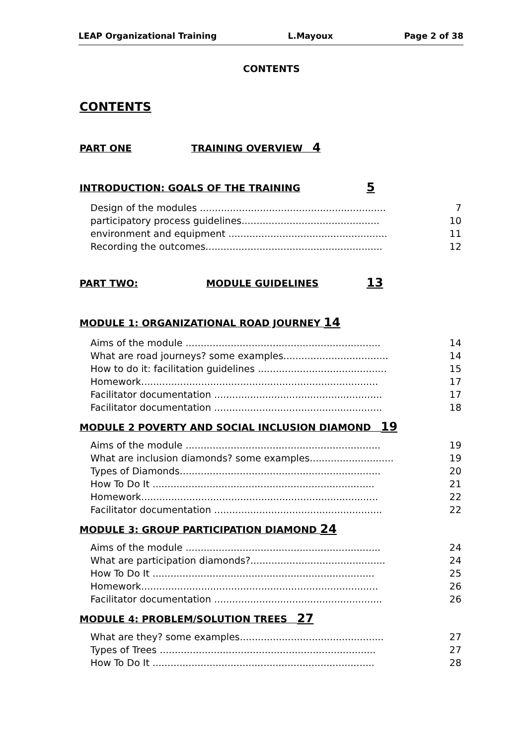LEAP Organizational Training L.Mayoux Page 2 of 38
CONTENTS
CONTENTS
PART ONE TRAINING OVERVIEW 4
INTRODUCTION: GOALS OF THE TRAINING 5
Design of the modules .............................................................. 7
participatory process guidelines.............................................. 10
environment and equipment ..................................................... 11
Recording the outcomes........................................................... 12
PART TWO: MODULE GUIDELINES 13
MODULE 1: ORGANIZATIONAL ROAD JOURNEY 14
Aims of the module ................................................................. 14
What are road journeys? some examples................................... 14
How to do it: facilitation guidelines ........................................... 15
Homework............................................................................... 17
Facilitator documentation ........................................................ 17
Facilitator documentation ........................................................ 18
MODULE 2 POVERTY AND SOCIAL INCLUSION DIAMOND 19
Aims of the module ................................................................. 19
What are inclusion diamonds? some examples............................ 19
Types of Diamonds................................................................... 20
How To Do It .......................................................................... 21
Homework............................................................................... 22
Facilitator documentation ........................................................ 22
MODULE 3: GROUP PARTICIPATION DIAMOND 24
Aims of the module ................................................................. 24
What are participation diamonds?............................................. 24
How To Do It .......................................................................... 25
Homework............................................................................... 26
Facilitator documentation ........................................................ 26
MODULE 4: PROBLEM/SOLUTION TREES 27
What are they? some examples................................................ 27
Types of Trees ........................................................................ 27
How To Do It .......................................................................... 28